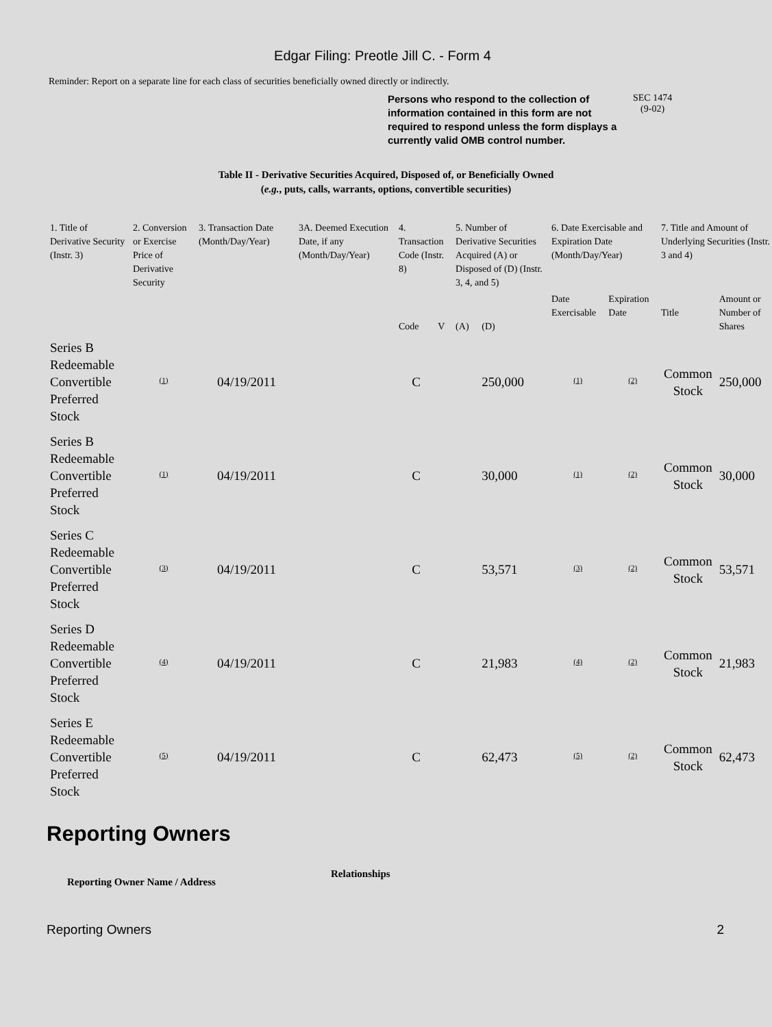Edgar Filing: Preotle Jill C. - Form 4
Reminder: Report on a separate line for each class of securities beneficially owned directly or indirectly.
Persons who respond to the collection of information contained in this form are not required to respond unless the form displays a currently valid OMB control number.
SEC 1474
(9-02)
Table II - Derivative Securities Acquired, Disposed of, or Beneficially Owned
(e.g., puts, calls, warrants, options, convertible securities)
| 1. Title of Derivative Security (Instr. 3) | 2. Conversion or Exercise Price of Derivative Security | 3. Transaction Date (Month/Day/Year) | 3A. Deemed Execution Date, if any (Month/Day/Year) | 4. Transaction Code (Instr. 8) | | 5. Number of Derivative Securities Acquired (A) or Disposed of (D) (Instr. 3, 4, and 5) | | 6. Date Exercisable and Expiration Date (Month/Day/Year) | | 7. Title and Amount of Underlying Securities (Instr. 3 and 4) | |
| --- | --- | --- | --- | --- | --- | --- | --- | --- | --- | --- | --- |
| | | | | Code | V | (A) | (D) | Date Exercisable | Expiration Date | Title | Amount or Number of Shares |
| Series B Redeemable Convertible Preferred Stock | <sup>(1)</sup> | 04/19/2011 | | C | | | 250,000 | <sup>(1)</sup> | <sup>(2)</sup> | Common Stock | 250,000 |
| Series B Redeemable Convertible Preferred Stock | <sup>(1)</sup> | 04/19/2011 | | C | | | 30,000 | <sup>(1)</sup> | <sup>(2)</sup> | Common Stock | 30,000 |
| Series C Redeemable Convertible Preferred Stock | <sup>(3)</sup> | 04/19/2011 | | C | | | 53,571 | <sup>(3)</sup> | <sup>(2)</sup> | Common Stock | 53,571 |
| Series D Redeemable Convertible Preferred Stock | <sup>(4)</sup> | 04/19/2011 | | C | | | 21,983 | <sup>(4)</sup> | <sup>(2)</sup> | Common Stock | 21,983 |
| Series E Redeemable Convertible Preferred Stock | <sup>(5)</sup> | 04/19/2011 | | C | | | 62,473 | <sup>(5)</sup> | <sup>(2)</sup> | Common Stock | 62,473 |
Reporting Owners
Reporting Owner Name / Address
Relationships
Reporting Owners 2